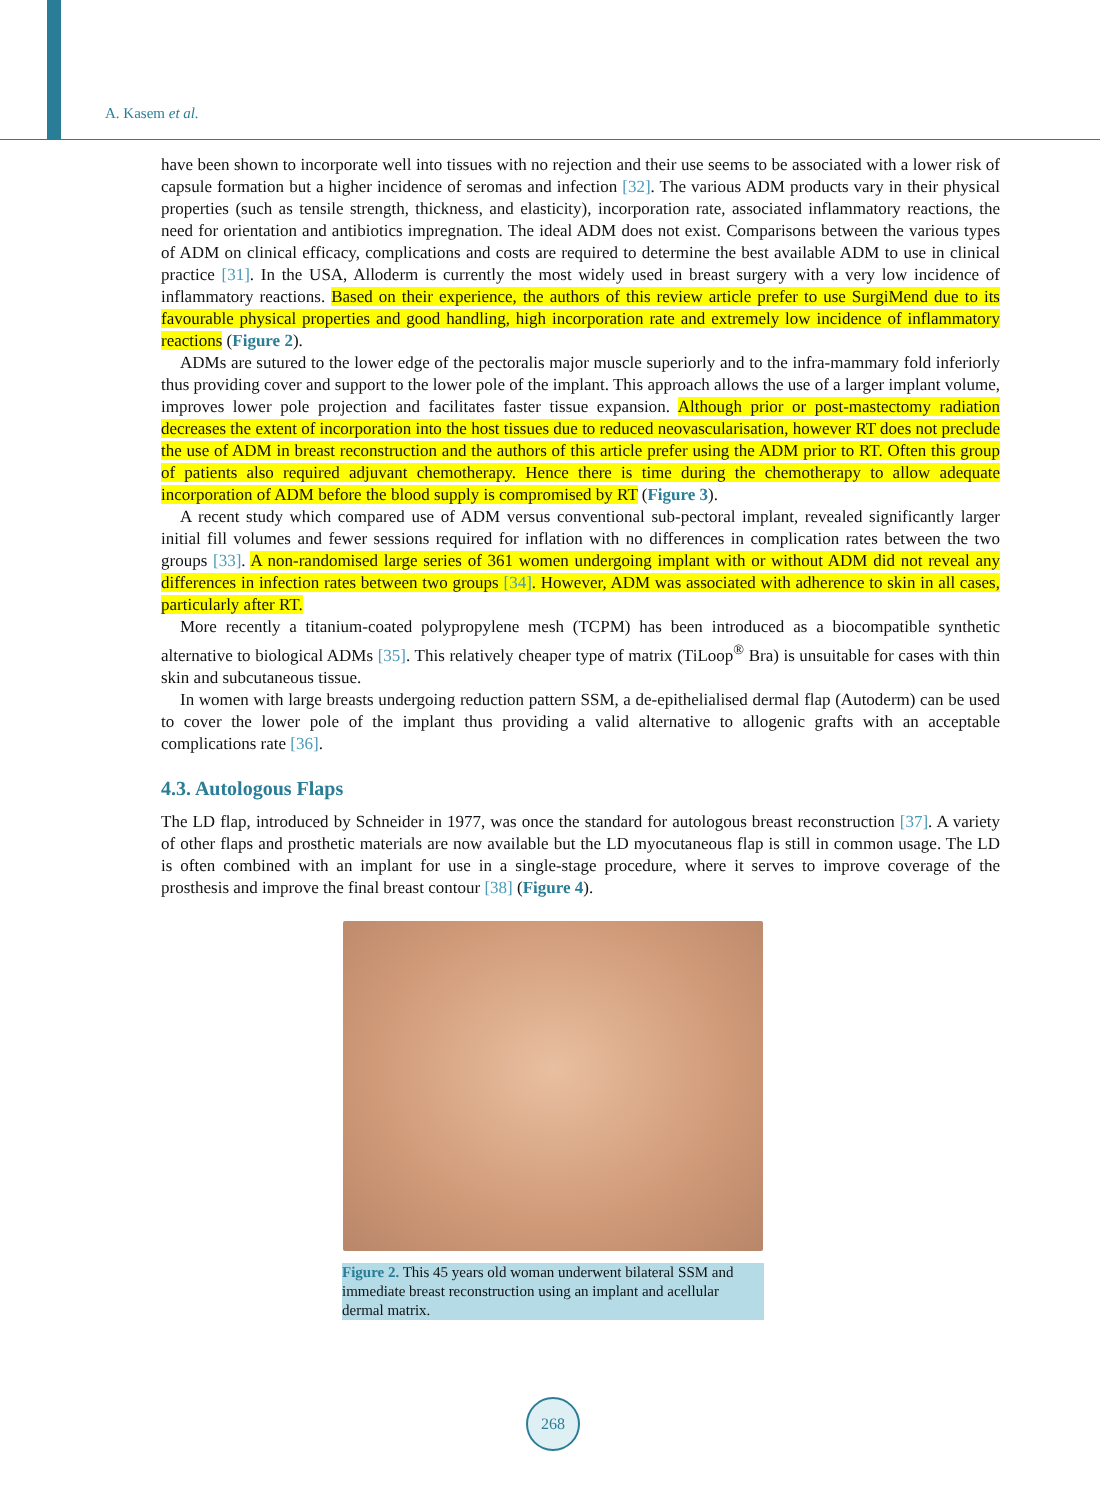A. Kasem et al.
have been shown to incorporate well into tissues with no rejection and their use seems to be associated with a lower risk of capsule formation but a higher incidence of seromas and infection [32]. The various ADM products vary in their physical properties (such as tensile strength, thickness, and elasticity), incorporation rate, associated inflammatory reactions, the need for orientation and antibiotics impregnation. The ideal ADM does not exist. Comparisons between the various types of ADM on clinical efficacy, complications and costs are required to determine the best available ADM to use in clinical practice [31]. In the USA, Alloderm is currently the most widely used in breast surgery with a very low incidence of inflammatory reactions. Based on their experience, the authors of this review article prefer to use SurgiMend due to its favourable physical properties and good handling, high incorporation rate and extremely low incidence of inflammatory reactions (Figure 2).
ADMs are sutured to the lower edge of the pectoralis major muscle superiorly and to the infra-mammary fold inferiorly thus providing cover and support to the lower pole of the implant. This approach allows the use of a larger implant volume, improves lower pole projection and facilitates faster tissue expansion. Although prior or post-mastectomy radiation decreases the extent of incorporation into the host tissues due to reduced neovascularisation, however RT does not preclude the use of ADM in breast reconstruction and the authors of this article prefer using the ADM prior to RT. Often this group of patients also required adjuvant chemotherapy. Hence there is time during the chemotherapy to allow adequate incorporation of ADM before the blood supply is compromised by RT (Figure 3).
A recent study which compared use of ADM versus conventional sub-pectoral implant, revealed significantly larger initial fill volumes and fewer sessions required for inflation with no differences in complication rates between the two groups [33]. A non-randomised large series of 361 women undergoing implant with or without ADM did not reveal any differences in infection rates between two groups [34]. However, ADM was associated with adherence to skin in all cases, particularly after RT.
More recently a titanium-coated polypropylene mesh (TCPM) has been introduced as a biocompatible synthetic alternative to biological ADMs [35]. This relatively cheaper type of matrix (TiLoop<sup>®</sup> Bra) is unsuitable for cases with thin skin and subcutaneous tissue.
In women with large breasts undergoing reduction pattern SSM, a de-epithelialised dermal flap (Autoderm) can be used to cover the lower pole of the implant thus providing a valid alternative to allogenic grafts with an acceptable complications rate [36].
4.3. Autologous Flaps
The LD flap, introduced by Schneider in 1977, was once the standard for autologous breast reconstruction [37]. A variety of other flaps and prosthetic materials are now available but the LD myocutaneous flap is still in common usage. The LD is often combined with an implant for use in a single-stage procedure, where it serves to improve coverage of the prosthesis and improve the final breast contour [38] (Figure 4).
Figure 2. This 45 years old woman underwent bilateral SSM and immediate breast reconstruction using an implant and acellular dermal matrix.
268